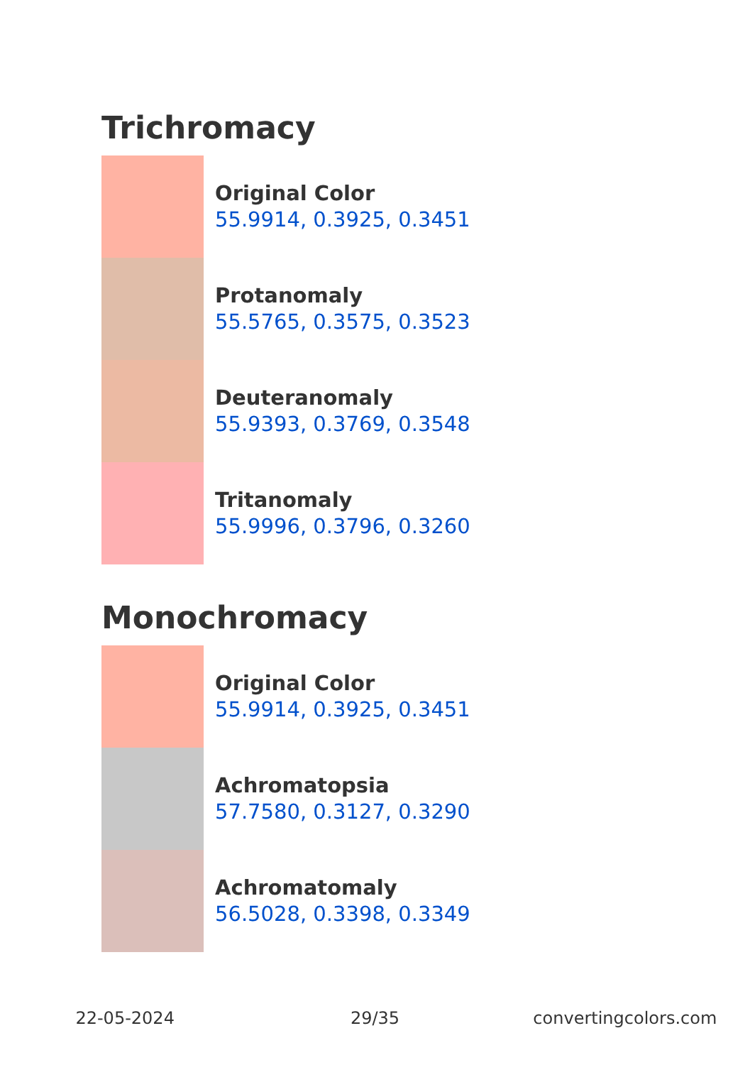Trichromacy
Original Color
55.9914, 0.3925, 0.3451
Protanomaly
55.5765, 0.3575, 0.3523
Deuteranomaly
55.9393, 0.3769, 0.3548
Tritanomaly
55.9996, 0.3796, 0.3260
Monochromacy
Original Color
55.9914, 0.3925, 0.3451
Achromatopsia
57.7580, 0.3127, 0.3290
Achromatomaly
56.5028, 0.3398, 0.3349
22-05-2024 29/35 convertingcolors.com